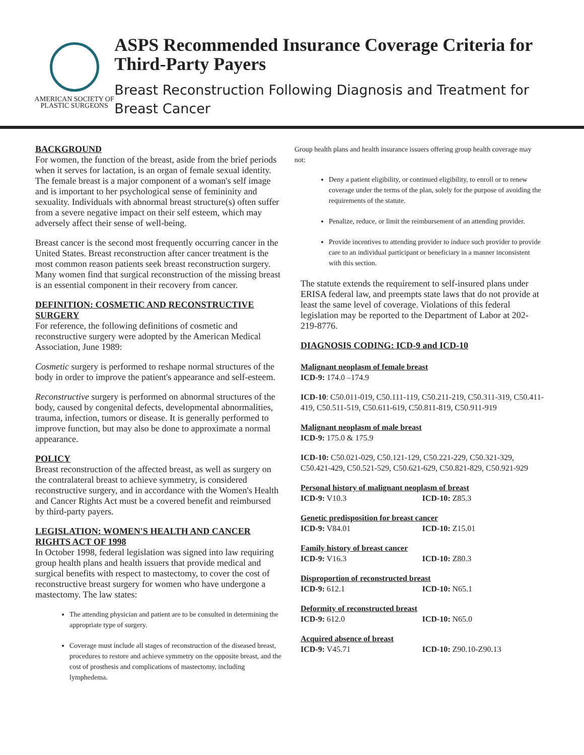AMERICAN SOCIETY OF
PLASTIC SURGEONS
ASPS Recommended Insurance Coverage Criteria for Third-Party Payers
Breast Reconstruction Following Diagnosis and Treatment for Breast Cancer
BACKGROUND
For women, the function of the breast, aside from the brief periods when it serves for lactation, is an organ of female sexual identity. The female breast is a major component of a woman's self image and is important to her psychological sense of femininity and sexuality. Individuals with abnormal breast structure(s) often suffer from a severe negative impact on their self esteem, which may adversely affect their sense of well-being.
Breast cancer is the second most frequently occurring cancer in the United States. Breast reconstruction after cancer treatment is the most common reason patients seek breast reconstruction surgery. Many women find that surgical reconstruction of the missing breast is an essential component in their recovery from cancer.
DEFINITION: COSMETIC AND RECONSTRUCTIVE SURGERY
For reference, the following definitions of cosmetic and reconstructive surgery were adopted by the American Medical Association, June 1989:
Cosmetic surgery is performed to reshape normal structures of the body in order to improve the patient's appearance and self-esteem.
Reconstructive surgery is performed on abnormal structures of the body, caused by congenital defects, developmental abnormalities, trauma, infection, tumors or disease. It is generally performed to improve function, but may also be done to approximate a normal appearance.
POLICY
Breast reconstruction of the affected breast, as well as surgery on the contralateral breast to achieve symmetry, is considered reconstructive surgery, and in accordance with the Women's Health and Cancer Rights Act must be a covered benefit and reimbursed by third-party payers.
LEGISLATION: WOMEN'S HEALTH AND CANCER RIGHTS ACT OF 1998
In October 1998, federal legislation was signed into law requiring group health plans and health issuers that provide medical and surgical benefits with respect to mastectomy, to cover the cost of reconstructive breast surgery for women who have undergone a mastectomy. The law states:
The attending physician and patient are to be consulted in determining the appropriate type of surgery.
Coverage must include all stages of reconstruction of the diseased breast, procedures to restore and achieve symmetry on the opposite breast, and the cost of prosthesis and complications of mastectomy, including lymphedema.
Group health plans and health insurance issuers offering group health coverage may not:
Deny a patient eligibility, or continued eligibility, to enroll or to renew coverage under the terms of the plan, solely for the purpose of avoiding the requirements of the statute.
Penalize, reduce, or limit the reimbursement of an attending provider.
Provide incentives to attending provider to induce such provider to provide care to an individual participant or beneficiary in a manner inconsistent with this section.
The statute extends the requirement to self-insured plans under ERISA federal law, and preempts state laws that do not provide at least the same level of coverage. Violations of this federal legislation may be reported to the Department of Labor at 202-219-8776.
DIAGNOSIS CODING: ICD-9 and ICD-10
Malignant neoplasm of female breast
ICD-9: 174.0 –174.9
ICD-10: C50.011-019, C50.111-119, C50.211-219, C50.311-319, C50.411-419, C50.511-519, C50.611-619, C50.811-819, C50.911-919
Malignant neoplasm of male breast
ICD-9: 175.0 & 175.9
ICD-10: C50.021-029, C50.121-129, C50.221-229, C50.321-329, C50.421-429, C50.521-529, C50.621-629, C50.821-829, C50.921-929
Personal history of malignant neoplasm of breast
ICD-9: V10.3 ICD-10: Z85.3
Genetic predisposition for breast cancer
ICD-9: V84.01 ICD-10: Z15.01
Family history of breast cancer
ICD-9: V16.3 ICD-10: Z80.3
Disproportion of reconstructed breast
ICD-9: 612.1 ICD-10: N65.1
Deformity of reconstructed breast
ICD-9: 612.0 ICD-10: N65.0
Acquired absence of breast
ICD-9: V45.71 ICD-10: Z90.10-Z90.13